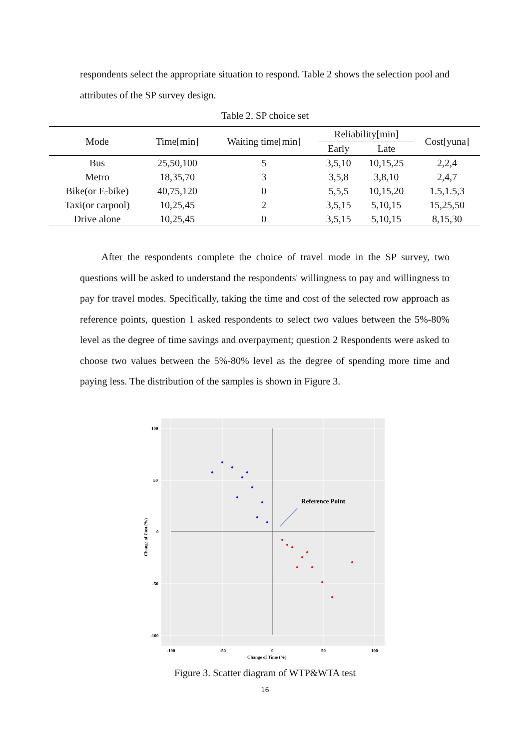respondents select the appropriate situation to respond. Table 2 shows the selection pool and attributes of the SP survey design.
Table 2. SP choice set
| Mode | Time[min] | Waiting time[min] | Reliability[min] | | Cost[yuna] |
| --- | --- | --- | --- | --- | --- |
| | | | Early | Late | |
| Bus | 25,50,100 | 5 | 3,5,10 | 10,15,25 | 2,2,4 |
| Metro | 18,35,70 | 3 | 3,5,8 | 3,8,10 | 2,4,7 |
| Bike(or E-bike) | 40,75,120 | 0 | 5,5,5 | 10,15,20 | 1.5,1.5,3 |
| Taxi(or carpool) | 10,25,45 | 2 | 3,5,15 | 5,10,15 | 15,25,50 |
| Drive alone | 10,25,45 | 0 | 3,5,15 | 5,10,15 | 8,15,30 |
After the respondents complete the choice of travel mode in the SP survey, two questions will be asked to understand the respondents' willingness to pay and willingness to pay for travel modes. Specifically, taking the time and cost of the selected row approach as reference points, question 1 asked respondents to select two values between the 5%-80% level as the degree of time savings and overpayment; question 2 Respondents were asked to choose two values between the 5%-80% level as the degree of spending more time and paying less. The distribution of the samples is shown in Figure 3.
Reference Point
100
50
0
-50
-100
-100
-50
0
50
100
Change of Time (%)
Change of Cost (%)
Figure 3. Scatter diagram of WTP&WTA test
16